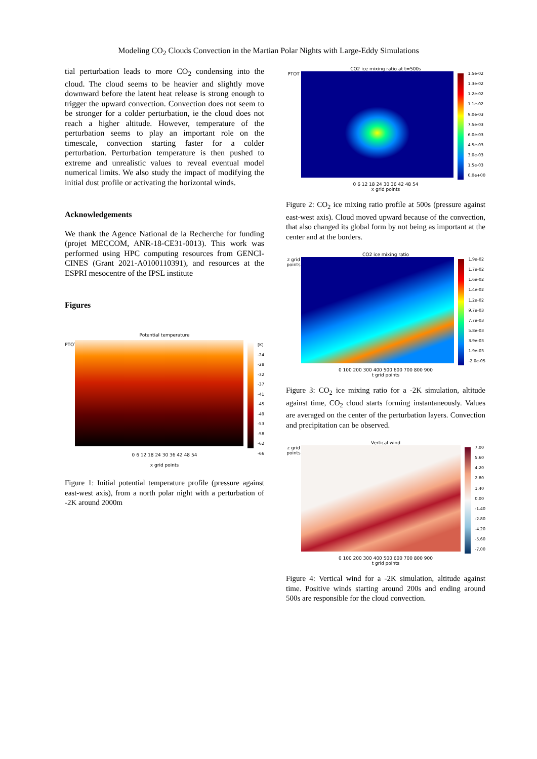Modeling CO<sub>2</sub> Clouds Convection in the Martian Polar Nights with Large-Eddy Simulations
tial perturbation leads to more CO<sub>2</sub> condensing into the cloud. The cloud seems to be heavier and slightly move downward before the latent heat release is strong enough to trigger the upward convection. Convection does not seem to be stronger for a colder perturbation, ie the cloud does not reach a higher altitude. However, temperature of the perturbation seems to play an important role on the timescale, convection starting faster for a colder perturbation. Perturbation temperature is then pushed to extreme and unrealistic values to reveal eventual model numerical limits. We also study the impact of modifying the initial dust profile or activating the horizontal winds.
Acknowledgements
We thank the Agence National de la Recherche for funding (projet MECCOM, ANR-18-CE31-0013). This work was performed using HPC computing resources from GENCI-CINES (Grant 2021-A0100110391), and resources at the ESPRI mesocentre of the IPSL institute
Figures
Potential temperature
PTOT
[K]
-24
-28
-32
-37
-41
-45
-49
-53
-58
-62
-66
0 6 12 18 24 30 36 42 48 54
x grid points
Figure 1: Initial potential temperature profile (pressure against east-west axis), from a north polar night with a perturbation of -2K around 2000m
CO2 ice mixing ratio at t=500s
PTOT
1.5e-02
1.3e-02
1.2e-02
1.1e-02
9.0e-03
7.5e-03
6.0e-03
4.5e-03
3.0e-03
1.5e-03
0.0e+00
0 6 12 18 24 30 36 42 48 54
x grid points
Figure 2: CO<sub>2</sub> ice mixing ratio profile at 500s (pressure against east-west axis). Cloud moved upward because of the convection, that also changed its global form by not being as important at the center and at the borders.
CO2 ice mixing ratio
z grid points
1.9e-02
1.7e-02
1.6e-02
1.4e-02
1.2e-02
9.7e-03
7.7e-03
5.8e-03
3.9e-03
1.9e-03
-2.0e-05
0 100 200 300 400 500 600 700 800 900
t grid points
Figure 3: CO<sub>2</sub> ice mixing ratio for a -2K simulation, altitude against time, CO<sub>2</sub> cloud starts forming instantaneously. Values are averaged on the center of the perturbation layers. Convection and precipitation can be observed.
Vertical wind
z grid points
7.00
5.60
4.20
2.80
1.40
0.00
-1.40
-2.80
-4.20
-5.60
-7.00
0 100 200 300 400 500 600 700 800 900
t grid points
Figure 4: Vertical wind for a -2K simulation, altitude against time. Positive winds starting around 200s and ending around 500s are responsible for the cloud convection.